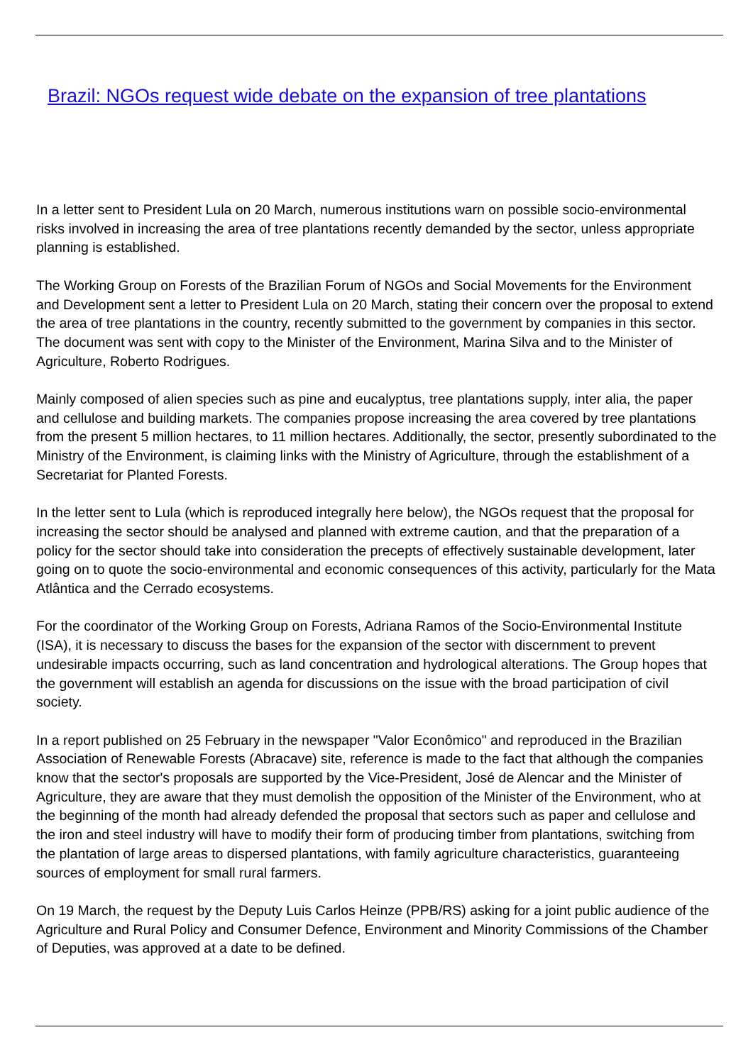Brazil: NGOs request wide debate on the expansion of tree plantations
In a letter sent to President Lula on 20 March, numerous institutions warn on possible socio-environmental risks involved in increasing the area of tree plantations recently demanded by the sector, unless appropriate planning is established.
The Working Group on Forests of the Brazilian Forum of NGOs and Social Movements for the Environment and Development sent a letter to President Lula on 20 March, stating their concern over the proposal to extend the area of tree plantations in the country, recently submitted to the government by companies in this sector. The document was sent with copy to the Minister of the Environment, Marina Silva and to the Minister of Agriculture, Roberto Rodrigues.
Mainly composed of alien species such as pine and eucalyptus, tree plantations supply, inter alia, the paper and cellulose and building markets. The companies propose increasing the area covered by tree plantations from the present 5 million hectares, to 11 million hectares. Additionally, the sector, presently subordinated to the Ministry of the Environment, is claiming links with the Ministry of Agriculture, through the establishment of a Secretariat for Planted Forests.
In the letter sent to Lula (which is reproduced integrally here below), the NGOs request that the proposal for increasing the sector should be analysed and planned with extreme caution, and that the preparation of a policy for the sector should take into consideration the precepts of effectively sustainable development, later going on to quote the socio-environmental and economic consequences of this activity, particularly for the Mata Atlântica and the Cerrado ecosystems.
For the coordinator of the Working Group on Forests, Adriana Ramos of the Socio-Environmental Institute (ISA), it is necessary to discuss the bases for the expansion of the sector with discernment to prevent undesirable impacts occurring, such as land concentration and hydrological alterations. The Group hopes that the government will establish an agenda for discussions on the issue with the broad participation of civil society.
In a report published on 25 February in the newspaper "Valor Econômico" and reproduced in the Brazilian Association of Renewable Forests (Abracave) site, reference is made to the fact that although the companies know that the sector's proposals are supported by the Vice-President, José de Alencar and the Minister of Agriculture, they are aware that they must demolish the opposition of the Minister of the Environment, who at the beginning of the month had already defended the proposal that sectors such as paper and cellulose and the iron and steel industry will have to modify their form of producing timber from plantations, switching from the plantation of large areas to dispersed plantations, with family agriculture characteristics, guaranteeing sources of employment for small rural farmers.
On 19 March, the request by the Deputy Luis Carlos Heinze (PPB/RS) asking for a joint public audience of the Agriculture and Rural Policy and Consumer Defence, Environment and Minority Commissions of the Chamber of Deputies, was approved at a date to be defined.